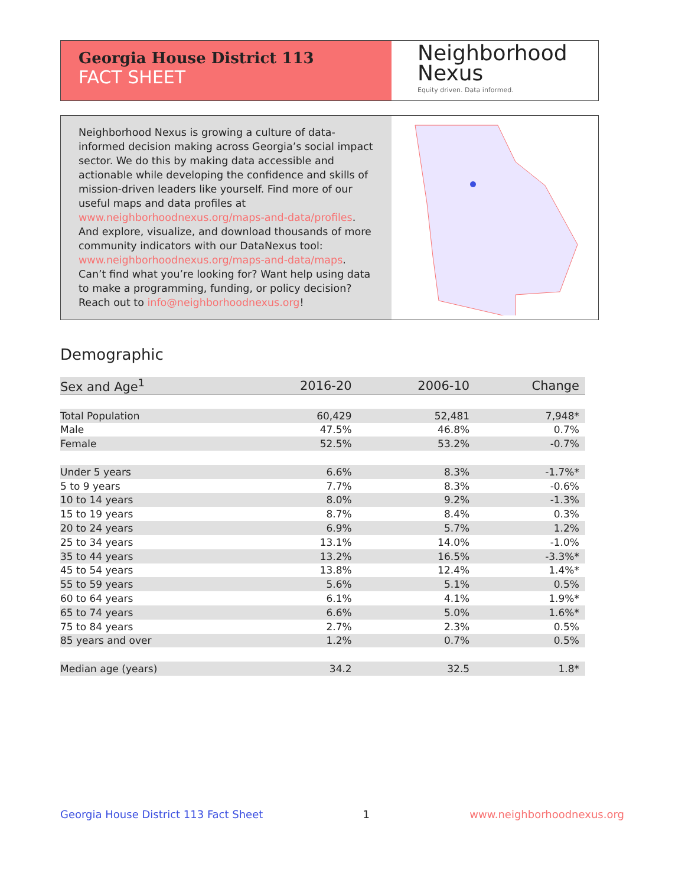Georgia House District 113
FACT SHEET
Neighborhood
Nexus
Equity driven. Data informed.
Neighborhood Nexus is growing a culture of data-informed decision making across Georgia’s social impact sector. We do this by making data accessible and actionable while developing the confidence and skills of mission-driven leaders like yourself. Find more of our useful maps and data profiles at www.neighborhoodnexus.org/maps-and-data/profiles. And explore, visualize, and download thousands of more community indicators with our DataNexus tool: www.neighborhoodnexus.org/maps-and-data/maps. Can’t find what you’re looking for? Want help using data to make a programming, funding, or policy decision? Reach out to info@neighborhoodnexus.org!
Demographic
| Sex and Age<sup>1</sup> | 2016-20 | 2006-10 | Change |
| --- | --- | --- | --- |
| Total Population | 60,429 | 52,481 | 7,948* |
| Male | 47.5% | 46.8% | 0.7% |
| Female | 52.5% | 53.2% | -0.7% |
| Under 5 years | 6.6% | 8.3% | -1.7%* |
| 5 to 9 years | 7.7% | 8.3% | -0.6% |
| 10 to 14 years | 8.0% | 9.2% | -1.3% |
| 15 to 19 years | 8.7% | 8.4% | 0.3% |
| 20 to 24 years | 6.9% | 5.7% | 1.2% |
| 25 to 34 years | 13.1% | 14.0% | -1.0% |
| 35 to 44 years | 13.2% | 16.5% | -3.3%* |
| 45 to 54 years | 13.8% | 12.4% | 1.4%* |
| 55 to 59 years | 5.6% | 5.1% | 0.5% |
| 60 to 64 years | 6.1% | 4.1% | 1.9%* |
| 65 to 74 years | 6.6% | 5.0% | 1.6%* |
| 75 to 84 years | 2.7% | 2.3% | 0.5% |
| 85 years and over | 1.2% | 0.7% | 0.5% |
| Median age (years) | 34.2 | 32.5 | 1.8* |
Georgia House District 113 Fact Sheet 1 www.neighborhoodnexus.org